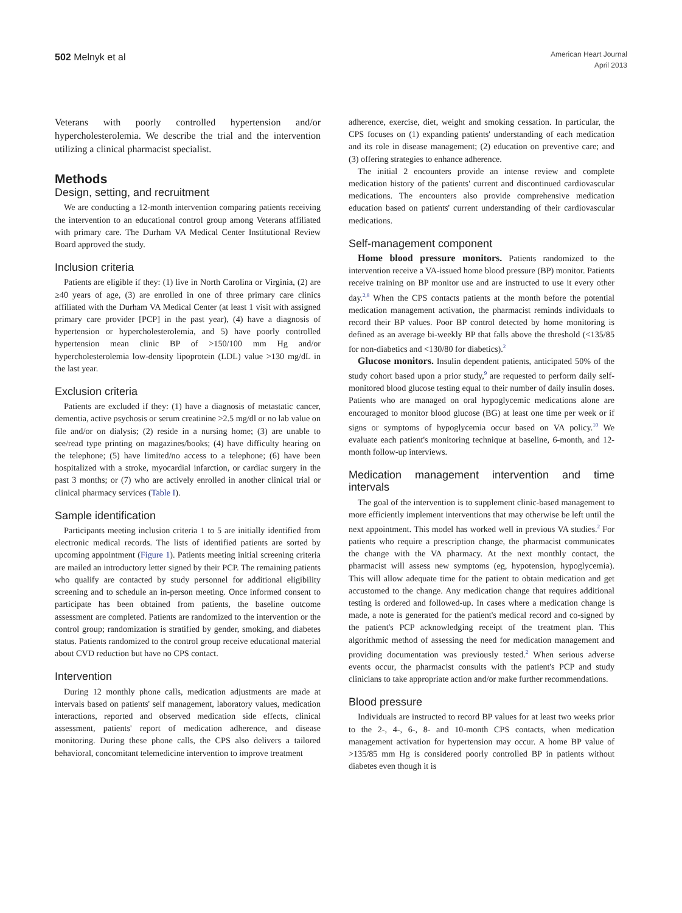502 Melnyk et al
American Heart Journal
April 2013
Veterans with poorly controlled hypertension and/or hypercholesterolemia. We describe the trial and the intervention utilizing a clinical pharmacist specialist.
Methods
Design, setting, and recruitment
We are conducting a 12-month intervention comparing patients receiving the intervention to an educational control group among Veterans affiliated with primary care. The Durham VA Medical Center Institutional Review Board approved the study.
Inclusion criteria
Patients are eligible if they: (1) live in North Carolina or Virginia, (2) are ≥40 years of age, (3) are enrolled in one of three primary care clinics affiliated with the Durham VA Medical Center (at least 1 visit with assigned primary care provider [PCP] in the past year), (4) have a diagnosis of hypertension or hypercholesterolemia, and 5) have poorly controlled hypertension mean clinic BP of >150/100 mm Hg and/or hypercholesterolemia low-density lipoprotein (LDL) value >130 mg/dL in the last year.
Exclusion criteria
Patients are excluded if they: (1) have a diagnosis of metastatic cancer, dementia, active psychosis or serum creatinine >2.5 mg/dl or no lab value on file and/or on dialysis; (2) reside in a nursing home; (3) are unable to see/read type printing on magazines/books; (4) have difficulty hearing on the telephone; (5) have limited/no access to a telephone; (6) have been hospitalized with a stroke, myocardial infarction, or cardiac surgery in the past 3 months; or (7) who are actively enrolled in another clinical trial or clinical pharmacy services (Table I).
Sample identification
Participants meeting inclusion criteria 1 to 5 are initially identified from electronic medical records. The lists of identified patients are sorted by upcoming appointment (Figure 1). Patients meeting initial screening criteria are mailed an introductory letter signed by their PCP. The remaining patients who qualify are contacted by study personnel for additional eligibility screening and to schedule an in-person meeting. Once informed consent to participate has been obtained from patients, the baseline outcome assessment are completed. Patients are randomized to the intervention or the control group; randomization is stratified by gender, smoking, and diabetes status. Patients randomized to the control group receive educational material about CVD reduction but have no CPS contact.
Intervention
During 12 monthly phone calls, medication adjustments are made at intervals based on patients' self management, laboratory values, medication interactions, reported and observed medication side effects, clinical assessment, patients' report of medication adherence, and disease monitoring. During these phone calls, the CPS also delivers a tailored behavioral, concomitant telemedicine intervention to improve treatment
adherence, exercise, diet, weight and smoking cessation. In particular, the CPS focuses on (1) expanding patients' understanding of each medication and its role in disease management; (2) education on preventive care; and (3) offering strategies to enhance adherence.
The initial 2 encounters provide an intense review and complete medication history of the patients' current and discontinued cardiovascular medications. The encounters also provide comprehensive medication education based on patients' current understanding of their cardiovascular medications.
Self-management component
Home blood pressure monitors. Patients randomized to the intervention receive a VA-issued home blood pressure (BP) monitor. Patients receive training on BP monitor use and are instructed to use it every other day.<sup>2,8</sup> When the CPS contacts patients at the month before the potential medication management activation, the pharmacist reminds individuals to record their BP values. Poor BP control detected by home monitoring is defined as an average bi-weekly BP that falls above the threshold (<135/85 for non-diabetics and <130/80 for diabetics).<sup>2</sup>
Glucose monitors. Insulin dependent patients, anticipated 50% of the study cohort based upon a prior study,<sup>9</sup> are requested to perform daily self-monitored blood glucose testing equal to their number of daily insulin doses. Patients who are managed on oral hypoglycemic medications alone are encouraged to monitor blood glucose (BG) at least one time per week or if signs or symptoms of hypoglycemia occur based on VA policy.<sup>10</sup> We evaluate each patient's monitoring technique at baseline, 6-month, and 12-month follow-up interviews.
Medication management intervention and time intervals
The goal of the intervention is to supplement clinic-based management to more efficiently implement interventions that may otherwise be left until the next appointment. This model has worked well in previous VA studies.<sup>2</sup> For patients who require a prescription change, the pharmacist communicates the change with the VA pharmacy. At the next monthly contact, the pharmacist will assess new symptoms (eg, hypotension, hypoglycemia). This will allow adequate time for the patient to obtain medication and get accustomed to the change. Any medication change that requires additional testing is ordered and followed-up. In cases where a medication change is made, a note is generated for the patient's medical record and co-signed by the patient's PCP acknowledging receipt of the treatment plan. This algorithmic method of assessing the need for medication management and providing documentation was previously tested.<sup>2</sup> When serious adverse events occur, the pharmacist consults with the patient's PCP and study clinicians to take appropriate action and/or make further recommendations.
Blood pressure
Individuals are instructed to record BP values for at least two weeks prior to the 2-, 4-, 6-, 8- and 10-month CPS contacts, when medication management activation for hypertension may occur. A home BP value of >135/85 mm Hg is considered poorly controlled BP in patients without diabetes even though it is